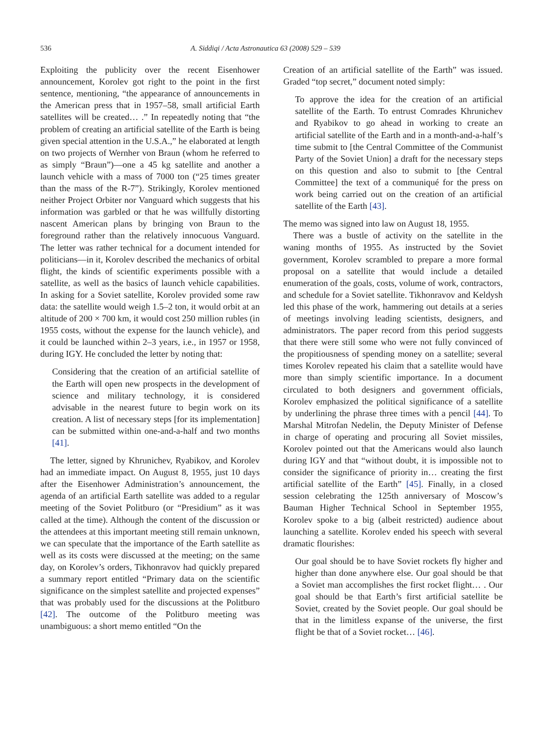536 A. Siddiqi / Acta Astronautica 63 (2008) 529 – 539
Exploiting the publicity over the recent Eisenhower announcement, Korolev got right to the point in the first sentence, mentioning, “the appearance of announcements in the American press that in 1957–58, small artificial Earth satellites will be created… .” In repeatedly noting that “the problem of creating an artificial satellite of the Earth is being given special attention in the U.S.A.,” he elaborated at length on two projects of Wernher von Braun (whom he referred to as simply “Braun”)—one a 45 kg satellite and another a launch vehicle with a mass of 7000 ton (“25 times greater than the mass of the R-7”). Strikingly, Korolev mentioned neither Project Orbiter nor Vanguard which suggests that his information was garbled or that he was willfully distorting nascent American plans by bringing von Braun to the foreground rather than the relatively innocuous Vanguard. The letter was rather technical for a document intended for politicians—in it, Korolev described the mechanics of orbital flight, the kinds of scientific experiments possible with a satellite, as well as the basics of launch vehicle capabilities. In asking for a Soviet satellite, Korolev provided some raw data: the satellite would weigh 1.5–2 ton, it would orbit at an altitude of 200 × 700 km, it would cost 250 million rubles (in 1955 costs, without the expense for the launch vehicle), and it could be launched within 2–3 years, i.e., in 1957 or 1958, during IGY. He concluded the letter by noting that:
Considering that the creation of an artificial satellite of the Earth will open new prospects in the development of science and military technology, it is considered advisable in the nearest future to begin work on its creation. A list of necessary steps [for its implementation] can be submitted within one-and-a-half and two months [41].
The letter, signed by Khrunichev, Ryabikov, and Korolev had an immediate impact. On August 8, 1955, just 10 days after the Eisenhower Administration’s announcement, the agenda of an artificial Earth satellite was added to a regular meeting of the Soviet Politburo (or “Presidium” as it was called at the time). Although the content of the discussion or the attendees at this important meeting still remain unknown, we can speculate that the importance of the Earth satellite as well as its costs were discussed at the meeting; on the same day, on Korolev’s orders, Tikhonravov had quickly prepared a summary report entitled “Primary data on the scientific significance on the simplest satellite and projected expenses” that was probably used for the discussions at the Politburo [42]. The outcome of the Politburo meeting was unambiguous: a short memo entitled “On the
Creation of an artificial satellite of the Earth” was issued. Graded “top secret,” document noted simply:
To approve the idea for the creation of an artificial satellite of the Earth. To entrust Comrades Khrunichev and Ryabikov to go ahead in working to create an artificial satellite of the Earth and in a month-and-a-half’s time submit to [the Central Committee of the Communist Party of the Soviet Union] a draft for the necessary steps on this question and also to submit to [the Central Committee] the text of a communiqué for the press on work being carried out on the creation of an artificial satellite of the Earth [43].
The memo was signed into law on August 18, 1955.
There was a bustle of activity on the satellite in the waning months of 1955. As instructed by the Soviet government, Korolev scrambled to prepare a more formal proposal on a satellite that would include a detailed enumeration of the goals, costs, volume of work, contractors, and schedule for a Soviet satellite. Tikhonravov and Keldysh led this phase of the work, hammering out details at a series of meetings involving leading scientists, designers, and administrators. The paper record from this period suggests that there were still some who were not fully convinced of the propitiousness of spending money on a satellite; several times Korolev repeated his claim that a satellite would have more than simply scientific importance. In a document circulated to both designers and government officials, Korolev emphasized the political significance of a satellite by underlining the phrase three times with a pencil [44]. To Marshal Mitrofan Nedelin, the Deputy Minister of Defense in charge of operating and procuring all Soviet missiles, Korolev pointed out that the Americans would also launch during IGY and that “without doubt, it is impossible not to consider the significance of priority in… creating the first artificial satellite of the Earth” [45]. Finally, in a closed session celebrating the 125th anniversary of Moscow’s Bauman Higher Technical School in September 1955, Korolev spoke to a big (albeit restricted) audience about launching a satellite. Korolev ended his speech with several dramatic flourishes:
Our goal should be to have Soviet rockets fly higher and higher than done anywhere else. Our goal should be that a Soviet man accomplishes the first rocket flight… . Our goal should be that Earth’s first artificial satellite be Soviet, created by the Soviet people. Our goal should be that in the limitless expanse of the universe, the first flight be that of a Soviet rocket… [46].